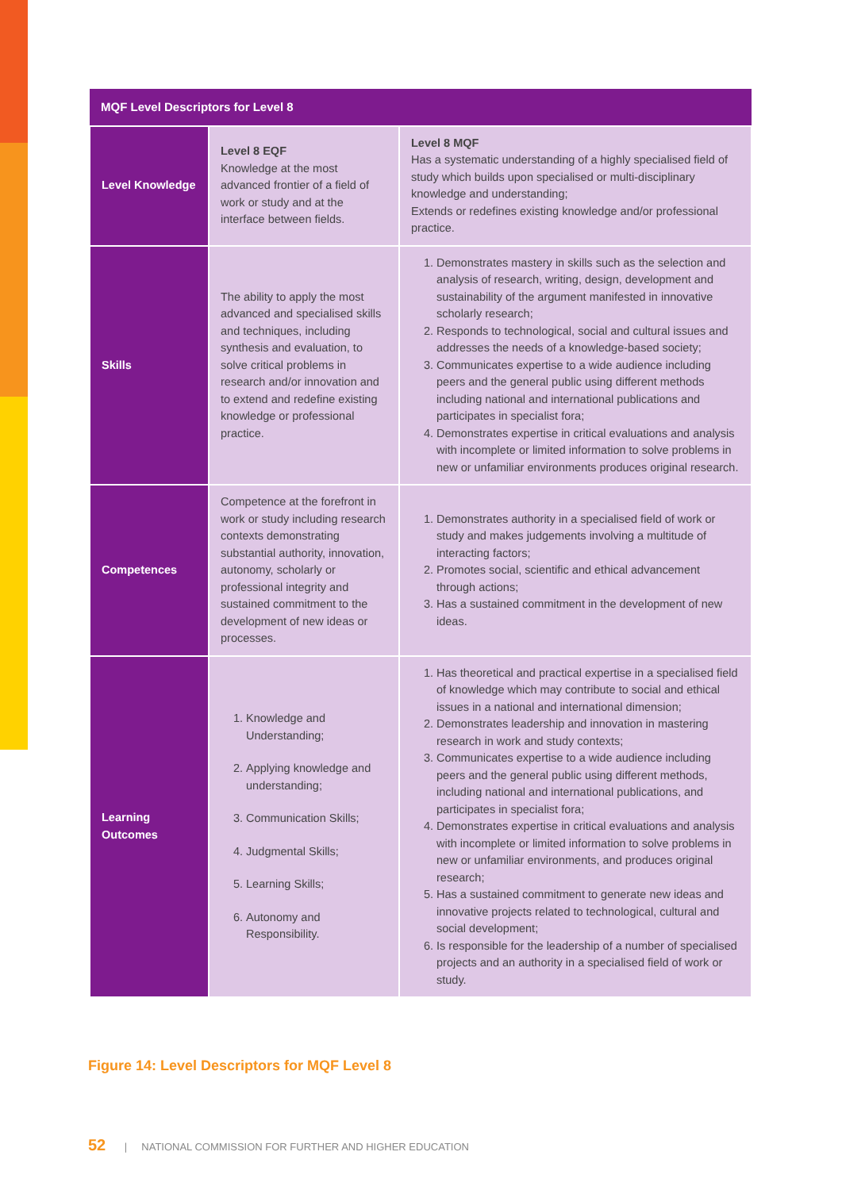| MQF Level Descriptors for Level 8 | | |
| --- | --- | --- |
| Level Knowledge | Level 8 EQF Knowledge at the most advanced frontier of a field of work or study and at the interface between fields. | Level 8 MQF Has a systematic understanding of a highly specialised field of study which builds upon specialised or multi-disciplinary knowledge and understanding; Extends or redefines existing knowledge and/or professional practice. |
| Skills | The ability to apply the most advanced and specialised skills and techniques, including synthesis and evaluation, to solve critical problems in research and/or innovation and to extend and redefine existing knowledge or professional practice. | 1. Demonstrates mastery in skills such as the selection and analysis of research, writing, design, development and sustainability of the argument manifested in innovative scholarly research; 2. Responds to technological, social and cultural issues and addresses the needs of a knowledge-based society; 3. Communicates expertise to a wide audience including peers and the general public using different methods including national and international publications and participates in specialist fora; 4. Demonstrates expertise in critical evaluations and analysis with incomplete or limited information to solve problems in new or unfamiliar environments produces original research. |
| Competences | Competence at the forefront in work or study including research contexts demonstrating substantial authority, innovation, autonomy, scholarly or professional integrity and sustained commitment to the development of new ideas or processes. | 1. Demonstrates authority in a specialised field of work or study and makes judgements involving a multitude of interacting factors; 2. Promotes social, scientific and ethical advancement through actions; 3. Has a sustained commitment in the development of new ideas. |
| Learning Outcomes | 1. Knowledge and Understanding; 2. Applying knowledge and understanding; 3. Communication Skills; 4. Judgmental Skills; 5. Learning Skills; 6. Autonomy and Responsibility. | 1. Has theoretical and practical expertise in a specialised field of knowledge which may contribute to social and ethical issues in a national and international dimension; 2. Demonstrates leadership and innovation in mastering research in work and study contexts; 3. Communicates expertise to a wide audience including peers and the general public using different methods, including national and international publications, and participates in specialist fora; 4. Demonstrates expertise in critical evaluations and analysis with incomplete or limited information to solve problems in new or unfamiliar environments, and produces original research; 5. Has a sustained commitment to generate new ideas and innovative projects related to technological, cultural and social development; 6. Is responsible for the leadership of a number of specialised projects and an authority in a specialised field of work or study. |
Figure 14: Level Descriptors for MQF Level 8
52 | NATIONAL COMMISSION FOR FURTHER AND HIGHER EDUCATION